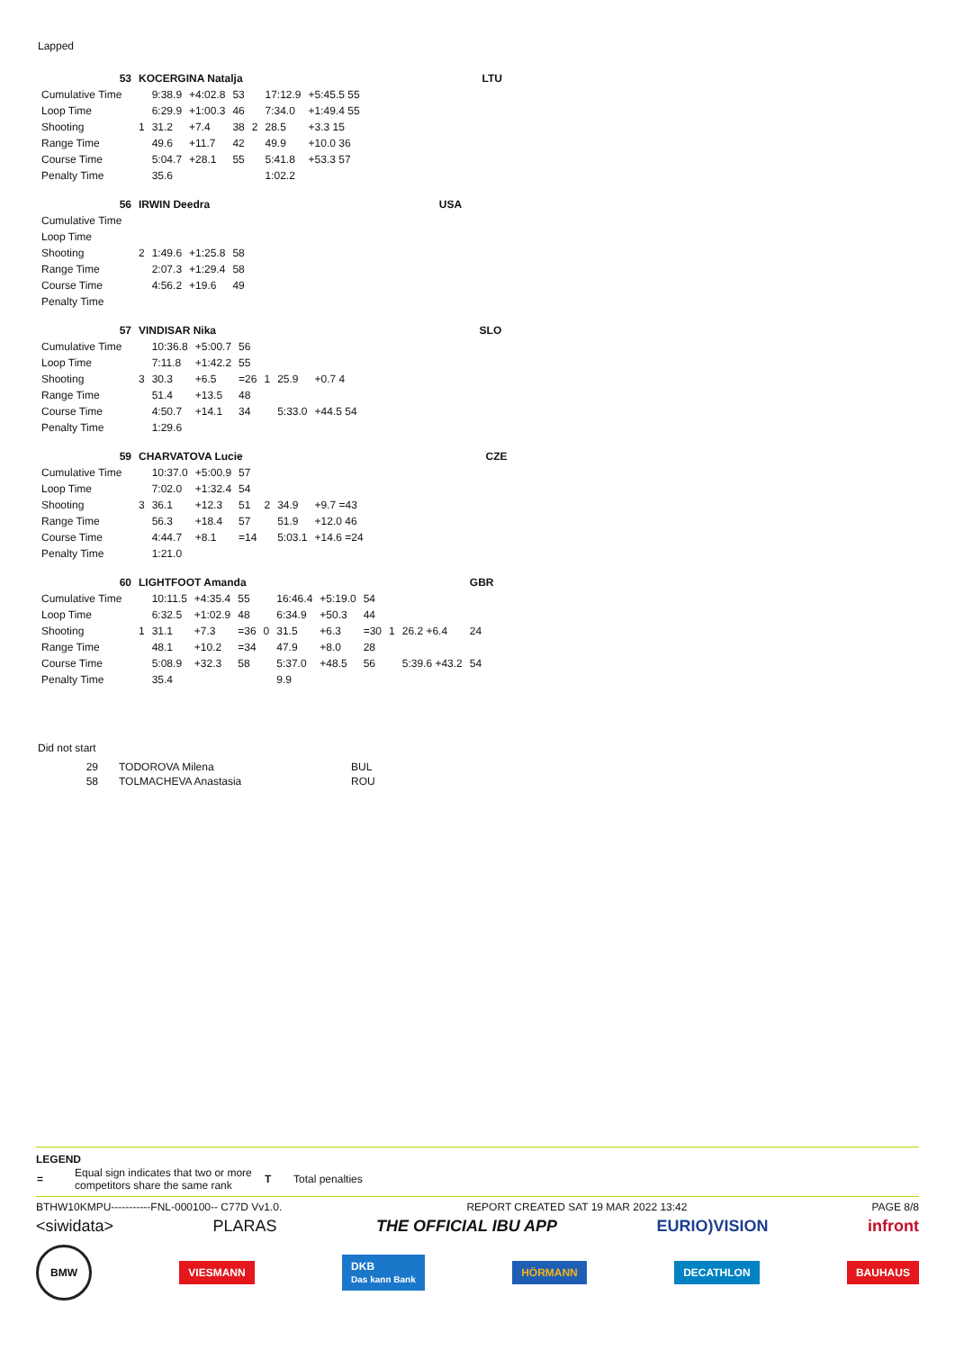Lapped
| 53 | KOCERGINA Natalja | | | | | | | | LTU |
| Cumulative Time | | 9:38.9 | +4:02.8 | 53 | | 17:12.9 | +5:45.5 55 | | |
| Loop Time | | 6:29.9 | +1:00.3 | 46 | | 7:34.0 | +1:49.4 55 | | |
| Shooting | 1 | 31.2 | +7.4 | 38 | 2 | 28.5 | +3.3 15 | | |
| Range Time | | 49.6 | +11.7 | 42 | | 49.9 | +10.0 36 | | |
| Course Time | | 5:04.7 | +28.1 | 55 | | 5:41.8 | +53.3 57 | | |
| Penalty Time | | 35.6 | | | | 1:02.2 | | | |
| 56 | IRWIN Deedra | | | | | USA |
| Cumulative Time | | | | | | |
| Loop Time | | | | | | |
| Shooting | 2 | 1:49.6 | +1:25.8 | 58 | | |
| Range Time | | 2:07.3 | +1:29.4 | 58 | | |
| Course Time | | 4:56.2 | +19.6 | 49 | | |
| Penalty Time | | | | | | |
| 57 | VINDISAR Nika | | | | | | | | SLO |
| Cumulative Time | | 10:36.8 | +5:00.7 | 56 | | | | | |
| Loop Time | | 7:11.8 | +1:42.2 | 55 | | | | | |
| Shooting | 3 | 30.3 | +6.5 | =26 | 1 | 25.9 | +0.7 4 | | |
| Range Time | | 51.4 | +13.5 | 48 | | | | | |
| Course Time | | 4:50.7 | +14.1 | 34 | | 5:33.0 | +44.5 54 | | |
| Penalty Time | | 1:29.6 | | | | | | | |
| 59 | CHARVATOVA Lucie | | | | | | | | CZE |
| Cumulative Time | | 10:37.0 | +5:00.9 | 57 | | | | | |
| Loop Time | | 7:02.0 | +1:32.4 | 54 | | | | | |
| Shooting | 3 | 36.1 | +12.3 | 51 | 2 | 34.9 | +9.7 =43 | | |
| Range Time | | 56.3 | +18.4 | 57 | | 51.9 | +12.0 46 | | |
| Course Time | | 4:44.7 | +8.1 | =14 | | 5:03.1 | +14.6 =24 | | |
| Penalty Time | | 1:21.0 | | | | | | | |
| 60 | LIGHTFOOT Amanda | | | | | | | | | | GBR |
| Cumulative Time | | 10:11.5 | +4:35.4 | 55 | | 16:46.4 | +5:19.0 | 54 | | | |
| Loop Time | | 6:32.5 | +1:02.9 | 48 | | 6:34.9 | +50.3 | 44 | | | |
| Shooting | 1 | 31.1 | +7.3 | =36 | 0 | 31.5 | +6.3 | =30 | 1 | 26.2 +6.4 | 24 |
| Range Time | | 48.1 | +10.2 | =34 | | 47.9 | +8.0 | 28 | | | |
| Course Time | | 5:08.9 | +32.3 | 58 | | 5:37.0 | +48.5 | 56 | | 5:39.6 +43.2 | 54 |
| Penalty Time | | 35.4 | | | | 9.9 | | | | | |
Did not start
| 29 | TODOROVA Milena | BUL |
| 58 | TOLMACHEVA Anastasia | ROU |
LEGEND
| = | Equal sign indicates that two or more competitors share the same rank | T | Total penalties |
BTHW10KMPU-----------FNL-000100-- C77D Vv1.0. REPORT CREATED SAT 19 MAR 2022 13:42 PAGE 8/8
<siwidata> PLARAS THE OFFICIAL IBU APP EURIO)VISION infront
BMW VIESMANN DKB
Das kann Bank HÖRMANN DECATHLON BAUHAUS